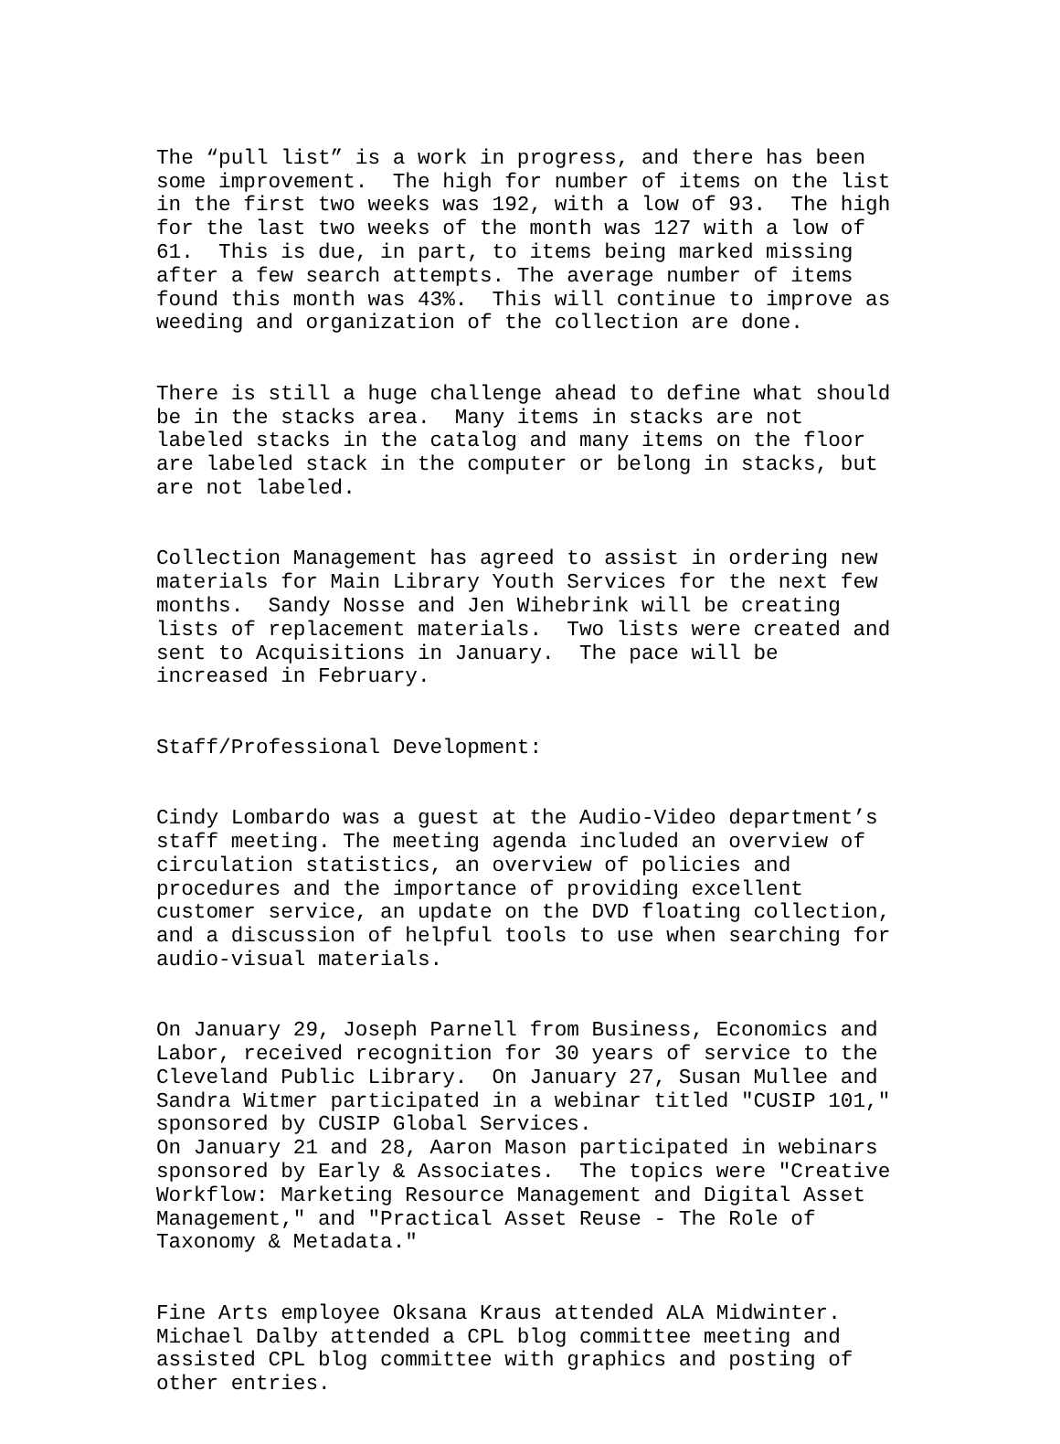The “pull list” is a work in progress, and there has been some improvement. The high for number of items on the list in the first two weeks was 192, with a low of 93. The high for the last two weeks of the month was 127 with a low of 61. This is due, in part, to items being marked missing after a few search attempts. The average number of items found this month was 43%. This will continue to improve as weeding and organization of the collection are done.
There is still a huge challenge ahead to define what should be in the stacks area. Many items in stacks are not labeled stacks in the catalog and many items on the floor are labeled stack in the computer or belong in stacks, but are not labeled.
Collection Management has agreed to assist in ordering new materials for Main Library Youth Services for the next few months. Sandy Nosse and Jen Wihebrink will be creating lists of replacement materials. Two lists were created and sent to Acquisitions in January. The pace will be increased in February.
Staff/Professional Development:
Cindy Lombardo was a guest at the Audio-Video department’s staff meeting. The meeting agenda included an overview of circulation statistics, an overview of policies and procedures and the importance of providing excellent customer service, an update on the DVD floating collection, and a discussion of helpful tools to use when searching for audio-visual materials.
On January 29, Joseph Parnell from Business, Economics and Labor, received recognition for 30 years of service to the Cleveland Public Library. On January 27, Susan Mullee and Sandra Witmer participated in a webinar titled "CUSIP 101," sponsored by CUSIP Global Services. On January 21 and 28, Aaron Mason participated in webinars sponsored by Early & Associates. The topics were "Creative Workflow: Marketing Resource Management and Digital Asset Management," and "Practical Asset Reuse - The Role of Taxonomy & Metadata."
Fine Arts employee Oksana Kraus attended ALA Midwinter. Michael Dalby attended a CPL blog committee meeting and assisted CPL blog committee with graphics and posting of other entries.